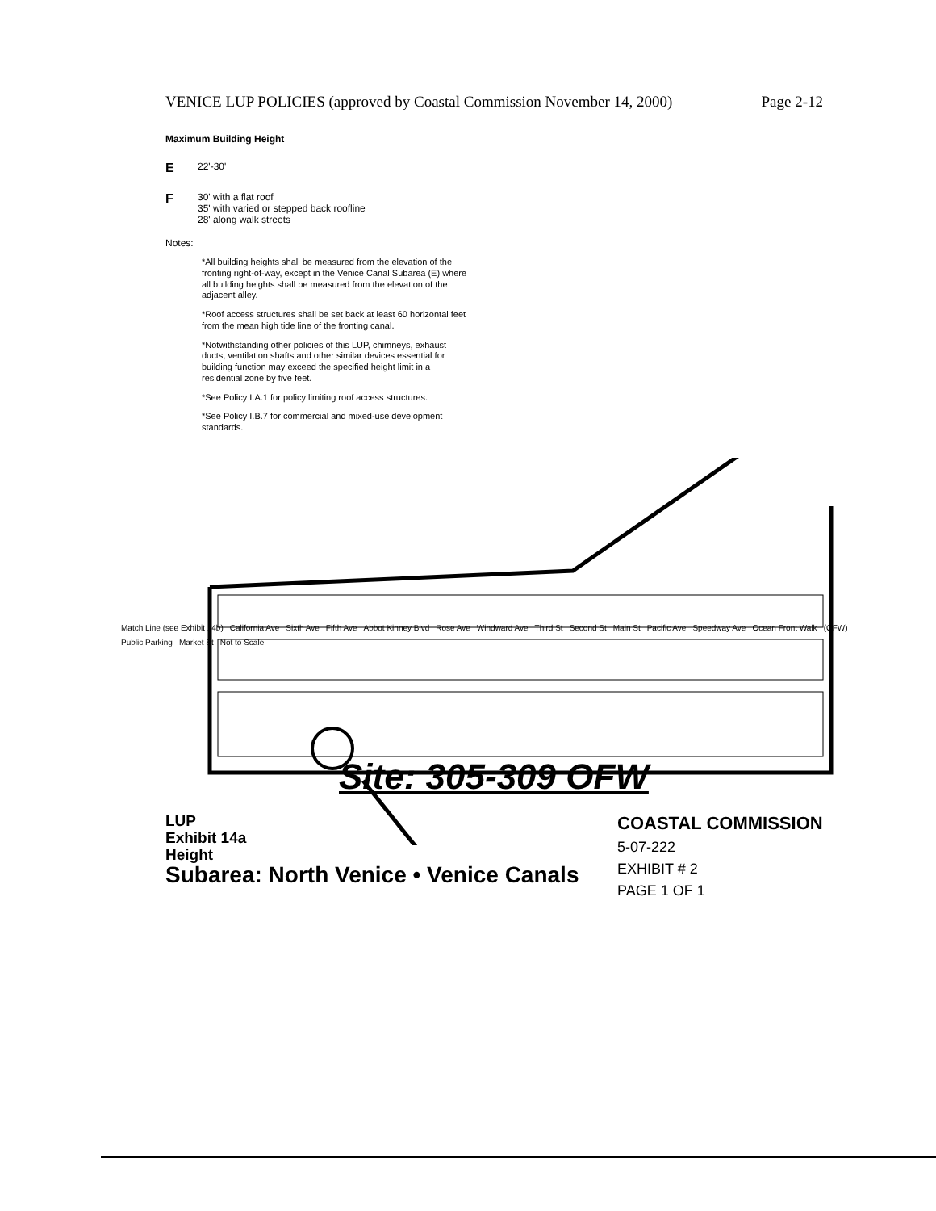VENICE LUP POLICIES (approved by Coastal Commission November 14, 2000) Page 2-12
Maximum Building Height
E 22'-30'
F 30' with a flat roof
35' with varied or stepped back roofline
28' along walk streets
Notes:
*All building heights shall be measured from the elevation of the fronting right-of-way, except in the Venice Canal Subarea (E) where all building heights shall be measured from the elevation of the adjacent alley.
*Roof access structures shall be set back at least 60 horizontal feet from the mean high tide line of the fronting canal.
*Notwithstanding other policies of this LUP, chimneys, exhaust ducts, ventilation shafts and other similar devices essential for building function may exceed the specified height limit in a residential zone by five feet.
*See Policy I.A.1 for policy limiting roof access structures.
*See Policy I.B.7 for commercial and mixed-use development standards.
Match Line (see Exhibit 14b) California Ave Sixth Ave Fifth Ave Abbot Kinney Blvd Rose Ave Windward Ave Third St Second St Main St Pacific Ave Speedway Ave Ocean Front Walk (OFW) Public Parking Market St Not to Scale
Site: 305-309 OFW
LUP
Exhibit 14a
Height
Subarea: North Venice • Venice Canals
COASTAL COMMISSION
5-07-222
EXHIBIT # 2
PAGE 1 OF 1